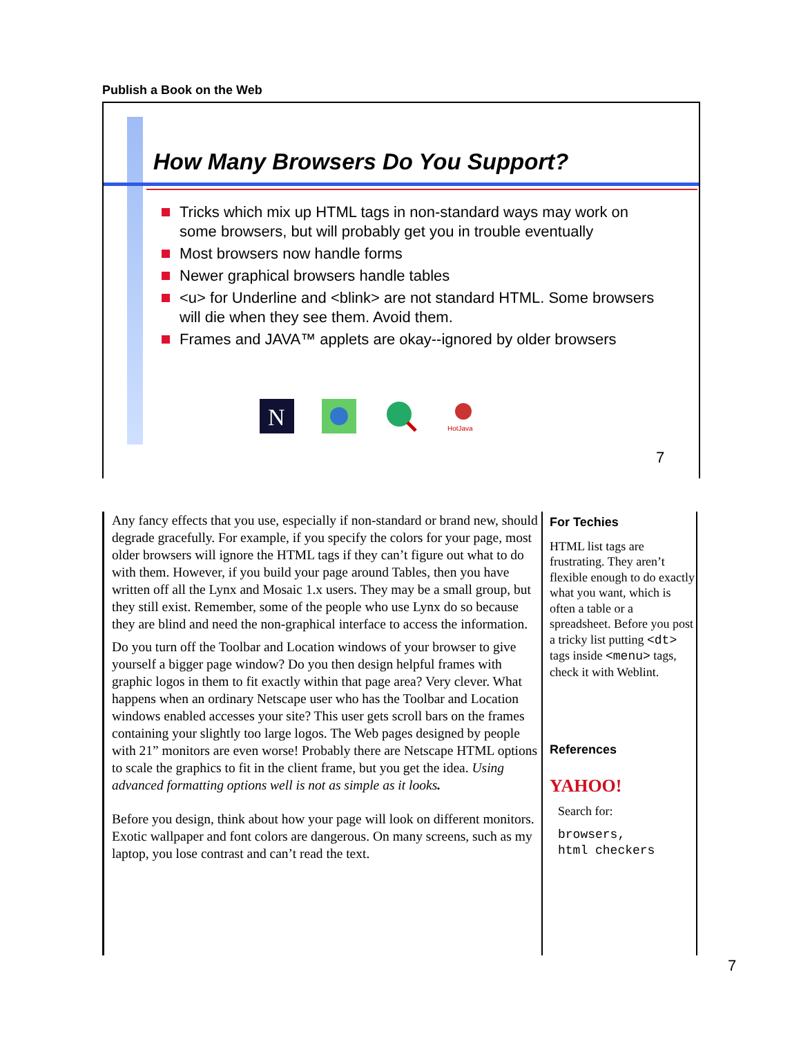Publish a Book on the Web
How Many Browsers Do You Support?
Tricks which mix up HTML tags in non-standard ways may work on some browsers, but will probably get you in trouble eventually
Most browsers now handle forms
Newer graphical browsers handle tables
<u> for Underline and <blink> are not standard HTML. Some browsers will die when they see them. Avoid them.
Frames and JAVA™ applets are okay--ignored by older browsers
N
HotJava
7
Any fancy effects that you use, especially if non-standard or brand new, should degrade gracefully. For example, if you specify the colors for your page, most older browsers will ignore the HTML tags if they can’t figure out what to do with them. However, if you build your page around Tables, then you have written off all the Lynx and Mosaic 1.x users. They may be a small group, but they still exist. Remember, some of the people who use Lynx do so because they are blind and need the non-graphical interface to access the information.
Do you turn off the Toolbar and Location windows of your browser to give yourself a bigger page window? Do you then design helpful frames with graphic logos in them to fit exactly within that page area? Very clever. What happens when an ordinary Netscape user who has the Toolbar and Location windows enabled accesses your site? This user gets scroll bars on the frames containing your slightly too large logos. The Web pages designed by people with 21” monitors are even worse! Probably there are Netscape HTML options to scale the graphics to fit in the client frame, but you get the idea. Using advanced formatting options well is not as simple as it looks.
Before you design, think about how your page will look on different monitors. Exotic wallpaper and font colors are dangerous. On many screens, such as my laptop, you lose contrast and can’t read the text.
For Techies
HTML list tags are frustrating. They aren’t flexible enough to do exactly what you want, which is often a table or a spreadsheet. Before you post a tricky list putting <dt> tags inside <menu> tags, check it with Weblint.
References
YAHOO!
Search for:
browsers,
html checkers
7